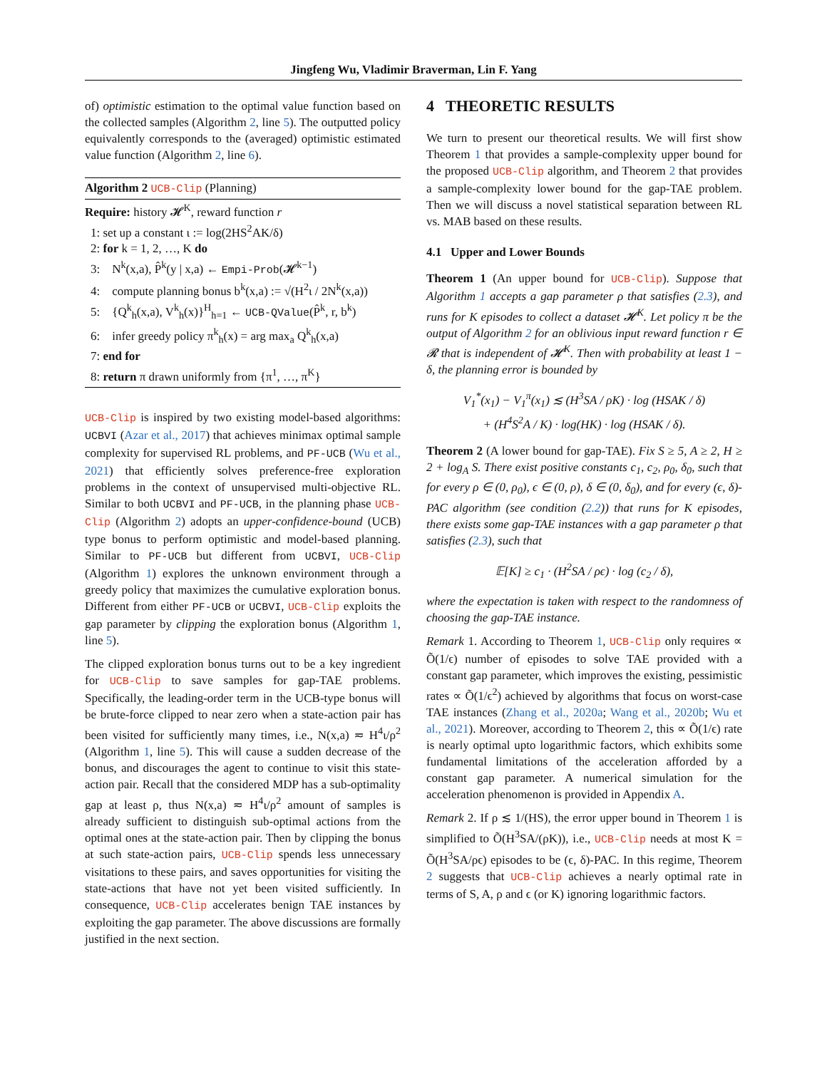Jingfeng Wu, Vladimir Braverman, Lin F. Yang
of) optimistic estimation to the optimal value function based on the collected samples (Algorithm 2, line 5). The outputted policy equivalently corresponds to the (averaged) optimistic estimated value function (Algorithm 2, line 6).
Algorithm 2 UCB-Clip (Planning)
Require: history 𝓗<sup>K</sup>, reward function r
1: set up a constant ι := log(2HS<sup>2</sup>AK/δ)
2: for k = 1, 2, …, K do
3: N<sup>k</sup>(x,a), P̂<sup>k</sup>(y | x,a) ← Empi-Prob(𝓗<sup>k−1</sup>)
4: compute planning bonus b<sup>k</sup>(x,a) := √(H<sup>2</sup>ι / 2N<sup>k</sup>(x,a))
5: {Q<sup>k</sup><sub>h</sub>(x,a), V<sup>k</sup><sub>h</sub>(x)}<sup>H</sup><sub>h=1</sub> ← UCB-QValue(P̂<sup>k</sup>, r, b<sup>k</sup>)
6: infer greedy policy π<sup>k</sup><sub>h</sub>(x) = arg max<sub>a</sub> Q<sup>k</sup><sub>h</sub>(x,a)
7: end for
8: return π drawn uniformly from {π<sup>1</sup>, …, π<sup>K</sup>}
UCB-Clip is inspired by two existing model-based algorithms: UCBVI (Azar et al., 2017) that achieves minimax optimal sample complexity for supervised RL problems, and PF-UCB (Wu et al., 2021) that efficiently solves preference-free exploration problems in the context of unsupervised multi-objective RL. Similar to both UCBVI and PF-UCB, in the planning phase UCB-Clip (Algorithm 2) adopts an upper-confidence-bound (UCB) type bonus to perform optimistic and model-based planning. Similar to PF-UCB but different from UCBVI, UCB-Clip (Algorithm 1) explores the unknown environment through a greedy policy that maximizes the cumulative exploration bonus. Different from either PF-UCB or UCBVI, UCB-Clip exploits the gap parameter by clipping the exploration bonus (Algorithm 1, line 5).
The clipped exploration bonus turns out to be a key ingredient for UCB-Clip to save samples for gap-TAE problems. Specifically, the leading-order term in the UCB-type bonus will be brute-force clipped to near zero when a state-action pair has been visited for sufficiently many times, i.e., N(x,a) ≂ H<sup>4</sup>ι/ρ<sup>2</sup> (Algorithm 1, line 5). This will cause a sudden decrease of the bonus, and discourages the agent to continue to visit this state-action pair. Recall that the considered MDP has a sub-optimality gap at least ρ, thus N(x,a) ≂ H<sup>4</sup>ι/ρ<sup>2</sup> amount of samples is already sufficient to distinguish sub-optimal actions from the optimal ones at the state-action pair. Then by clipping the bonus at such state-action pairs, UCB-Clip spends less unnecessary visitations to these pairs, and saves opportunities for visiting the state-actions that have not yet been visited sufficiently. In consequence, UCB-Clip accelerates benign TAE instances by exploiting the gap parameter. The above discussions are formally justified in the next section.
4 THEORETIC RESULTS
We turn to present our theoretical results. We will first show Theorem 1 that provides a sample-complexity upper bound for the proposed UCB-Clip algorithm, and Theorem 2 that provides a sample-complexity lower bound for the gap-TAE problem. Then we will discuss a novel statistical separation between RL vs. MAB based on these results.
4.1 Upper and Lower Bounds
Theorem 1 (An upper bound for UCB-Clip). Suppose that Algorithm 1 accepts a gap parameter ρ that satisfies (2.3), and runs for K episodes to collect a dataset 𝓗<sup>K</sup>. Let policy π be the output of Algorithm 2 for an oblivious input reward function r ∈ 𝓡 that is independent of 𝓗<sup>K</sup>. Then with probability at least 1 − δ, the planning error is bounded by
V<sub>1</sub><sup>*</sup>(x<sub>1</sub>) − V<sub>1</sub><sup>π</sup>(x<sub>1</sub>) ≲ (H<sup>3</sup>SA / ρK) · log (HSAK / δ)
+ (H<sup>4</sup>S<sup>2</sup>A / K) · log(HK) · log (HSAK / δ).
Theorem 2 (A lower bound for gap-TAE). Fix S ≥ 5, A ≥ 2, H ≥ 2 + log<sub>A</sub> S. There exist positive constants c<sub>1</sub>, c<sub>2</sub>, ρ<sub>0</sub>, δ<sub>0</sub>, such that for every ρ ∈ (0, ρ<sub>0</sub>), ϵ ∈ (0, ρ), δ ∈ (0, δ<sub>0</sub>), and for every (ϵ, δ)-PAC algorithm (see condition (2.2)) that runs for K episodes, there exists some gap-TAE instances with a gap parameter ρ that satisfies (2.3), such that
𝔼[K] ≥ c<sub>1</sub> · (H<sup>2</sup>SA / ρϵ) · log (c<sub>2</sub> / δ),
where the expectation is taken with respect to the randomness of choosing the gap-TAE instance.
Remark 1. According to Theorem 1, UCB-Clip only requires ∝ Õ(1/ϵ) number of episodes to solve TAE provided with a constant gap parameter, which improves the existing, pessimistic rates ∝ Õ(1/ϵ<sup>2</sup>) achieved by algorithms that focus on worst-case TAE instances (Zhang et al., 2020a; Wang et al., 2020b; Wu et al., 2021). Moreover, according to Theorem 2, this ∝ Õ(1/ϵ) rate is nearly optimal upto logarithmic factors, which exhibits some fundamental limitations of the acceleration afforded by a constant gap parameter. A numerical simulation for the acceleration phenomenon is provided in Appendix A.
Remark 2. If ρ ≲ 1/(HS), the error upper bound in Theorem 1 is simplified to Õ(H<sup>3</sup>SA/(ρK)), i.e., UCB-Clip needs at most K = Õ(H<sup>3</sup>SA/ρϵ) episodes to be (ϵ, δ)-PAC. In this regime, Theorem 2 suggests that UCB-Clip achieves a nearly optimal rate in terms of S, A, ρ and ϵ (or K) ignoring logarithmic factors.